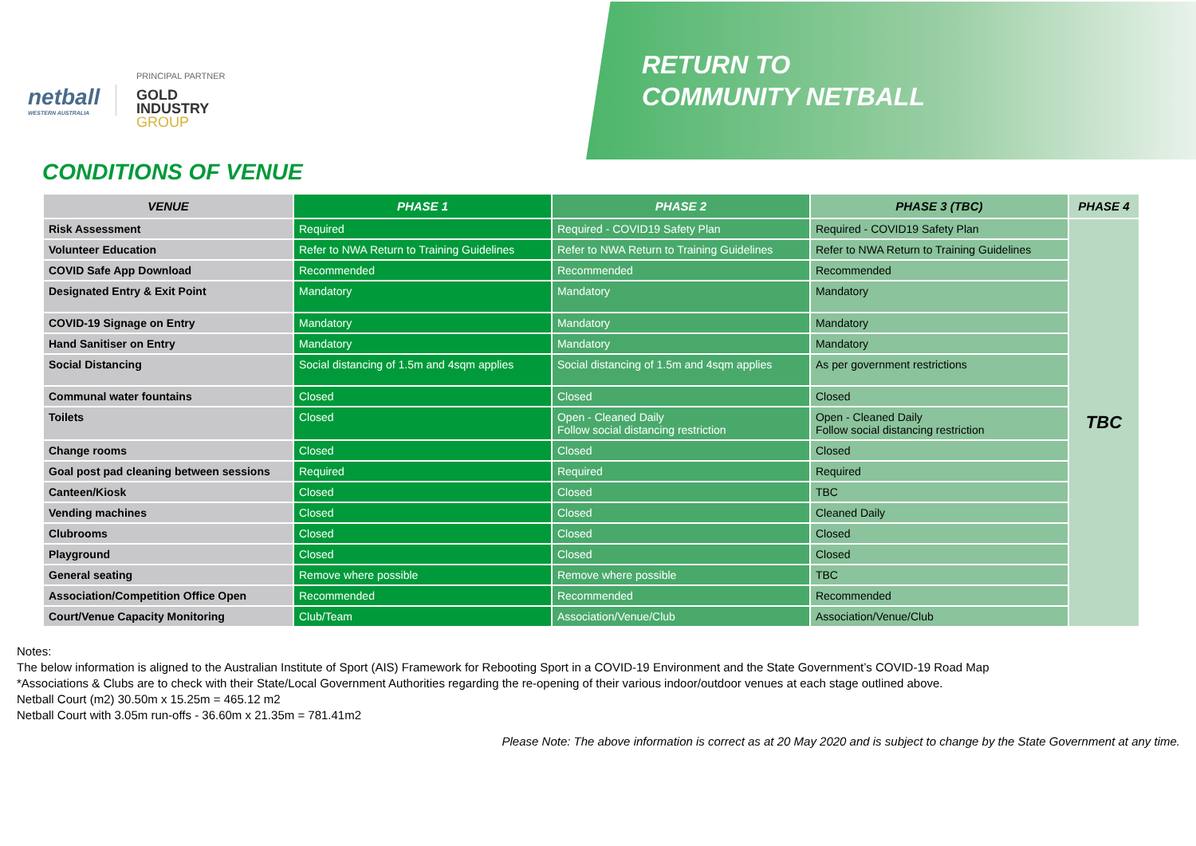netball
WESTERN AUSTRALIA
PRINCIPAL PARTNER
GOLD
INDUSTRY
GROUP
RETURN TO
COMMUNITY NETBALL
CONDITIONS OF VENUE
| VENUE | PHASE 1 | PHASE 2 | PHASE 3 (TBC) | PHASE 4 |
| --- | --- | --- | --- | --- |
| Risk Assessment | Required | Required - COVID19 Safety Plan | Required - COVID19 Safety Plan | TBC |
| Volunteer Education | Refer to NWA Return to Training Guidelines | Refer to NWA Return to Training Guidelines | Refer to NWA Return to Training Guidelines | |
| COVID Safe App Download | Recommended | Recommended | Recommended | |
| Designated Entry & Exit Point | Mandatory | Mandatory | Mandatory | |
| COVID-19 Signage on Entry | Mandatory | Mandatory | Mandatory | |
| Hand Sanitiser on Entry | Mandatory | Mandatory | Mandatory | |
| Social Distancing | Social distancing of 1.5m and 4sqm applies | Social distancing of 1.5m and 4sqm applies | As per government restrictions | |
| Communal water fountains | Closed | Closed | Closed | |
| Toilets | Closed | Open - Cleaned Daily Follow social distancing restriction | Open - Cleaned Daily Follow social distancing restriction | |
| Change rooms | Closed | Closed | Closed | |
| Goal post pad cleaning between sessions | Required | Required | Required | |
| Canteen/Kiosk | Closed | Closed | TBC | |
| Vending machines | Closed | Closed | Cleaned Daily | |
| Clubrooms | Closed | Closed | Closed | |
| Playground | Closed | Closed | Closed | |
| General seating | Remove where possible | Remove where possible | TBC | |
| Association/Competition Office Open | Recommended | Recommended | Recommended | |
| Court/Venue Capacity Monitoring | Club/Team | Association/Venue/Club | Association/Venue/Club | |
Notes:
The below information is aligned to the Australian Institute of Sport (AIS) Framework for Rebooting Sport in a COVID-19 Environment and the State Government’s COVID-19 Road Map
*Associations & Clubs are to check with their State/Local Government Authorities regarding the re-opening of their various indoor/outdoor venues at each stage outlined above.
Netball Court (m2) 30.50m x 15.25m = 465.12 m2
Netball Court with 3.05m run-offs - 36.60m x 21.35m = 781.41m2
Please Note: The above information is correct as at 20 May 2020 and is subject to change by the State Government at any time.